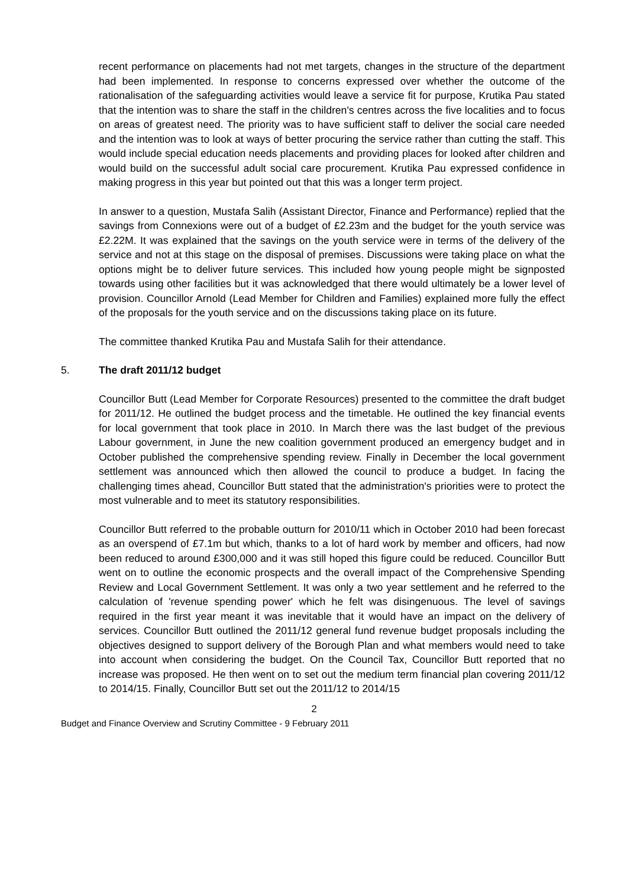recent performance on placements had not met targets, changes in the structure of the department had been implemented. In response to concerns expressed over whether the outcome of the rationalisation of the safeguarding activities would leave a service fit for purpose, Krutika Pau stated that the intention was to share the staff in the children's centres across the five localities and to focus on areas of greatest need. The priority was to have sufficient staff to deliver the social care needed and the intention was to look at ways of better procuring the service rather than cutting the staff. This would include special education needs placements and providing places for looked after children and would build on the successful adult social care procurement. Krutika Pau expressed confidence in making progress in this year but pointed out that this was a longer term project.
In answer to a question, Mustafa Salih (Assistant Director, Finance and Performance) replied that the savings from Connexions were out of a budget of £2.23m and the budget for the youth service was £2.22M. It was explained that the savings on the youth service were in terms of the delivery of the service and not at this stage on the disposal of premises. Discussions were taking place on what the options might be to deliver future services. This included how young people might be signposted towards using other facilities but it was acknowledged that there would ultimately be a lower level of provision. Councillor Arnold (Lead Member for Children and Families) explained more fully the effect of the proposals for the youth service and on the discussions taking place on its future.
The committee thanked Krutika Pau and Mustafa Salih for their attendance.
5. The draft 2011/12 budget
Councillor Butt (Lead Member for Corporate Resources) presented to the committee the draft budget for 2011/12. He outlined the budget process and the timetable. He outlined the key financial events for local government that took place in 2010. In March there was the last budget of the previous Labour government, in June the new coalition government produced an emergency budget and in October published the comprehensive spending review. Finally in December the local government settlement was announced which then allowed the council to produce a budget. In facing the challenging times ahead, Councillor Butt stated that the administration's priorities were to protect the most vulnerable and to meet its statutory responsibilities.
Councillor Butt referred to the probable outturn for 2010/11 which in October 2010 had been forecast as an overspend of £7.1m but which, thanks to a lot of hard work by member and officers, had now been reduced to around £300,000 and it was still hoped this figure could be reduced. Councillor Butt went on to outline the economic prospects and the overall impact of the Comprehensive Spending Review and Local Government Settlement. It was only a two year settlement and he referred to the calculation of 'revenue spending power' which he felt was disingenuous. The level of savings required in the first year meant it was inevitable that it would have an impact on the delivery of services. Councillor Butt outlined the 2011/12 general fund revenue budget proposals including the objectives designed to support delivery of the Borough Plan and what members would need to take into account when considering the budget. On the Council Tax, Councillor Butt reported that no increase was proposed. He then went on to set out the medium term financial plan covering 2011/12 to 2014/15. Finally, Councillor Butt set out the 2011/12 to 2014/15
2
Budget and Finance Overview and Scrutiny Committee - 9 February 2011